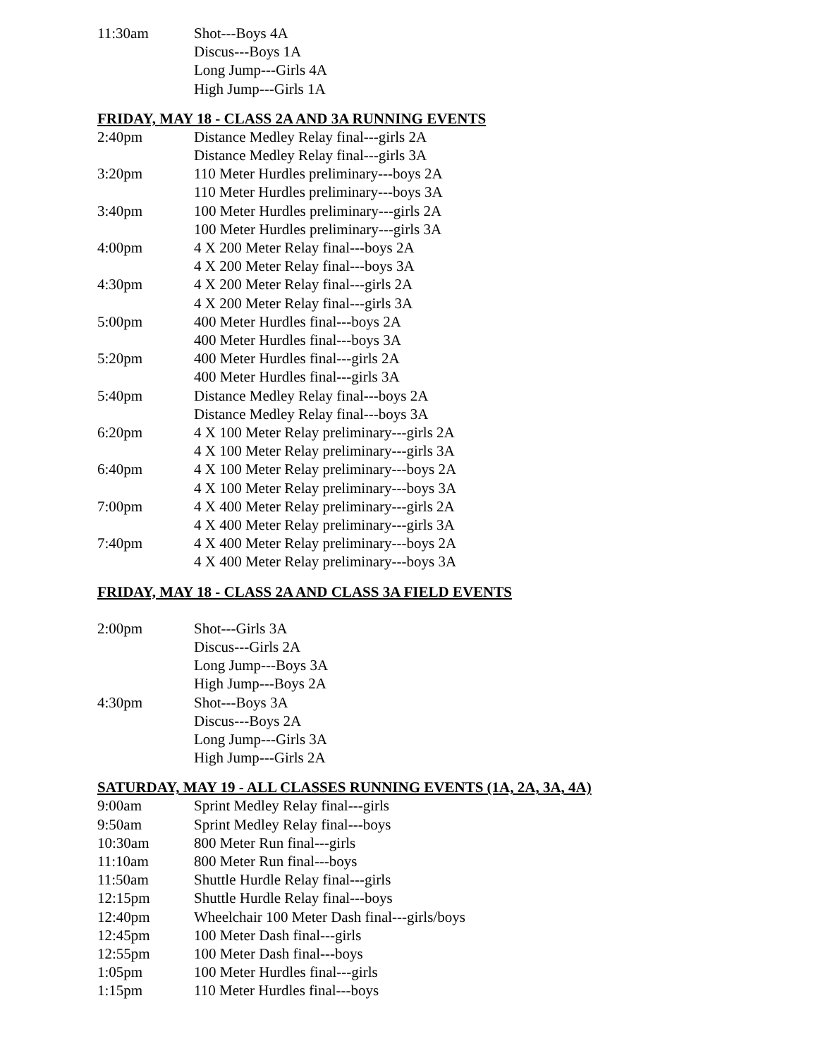11:30am Shot---Boys 4A
Discus---Boys 1A
Long Jump---Girls 4A
High Jump---Girls 1A
FRIDAY, MAY 18 - CLASS 2A AND 3A RUNNING EVENTS
2:40pm Distance Medley Relay final---girls 2A
Distance Medley Relay final---girls 3A
3:20pm 110 Meter Hurdles preliminary---boys 2A
110 Meter Hurdles preliminary---boys 3A
3:40pm 100 Meter Hurdles preliminary---girls 2A
100 Meter Hurdles preliminary---girls 3A
4:00pm 4 X 200 Meter Relay final---boys 2A
4 X 200 Meter Relay final---boys 3A
4:30pm 4 X 200 Meter Relay final---girls 2A
4 X 200 Meter Relay final---girls 3A
5:00pm 400 Meter Hurdles final---boys 2A
400 Meter Hurdles final---boys 3A
5:20pm 400 Meter Hurdles final---girls 2A
400 Meter Hurdles final---girls 3A
5:40pm Distance Medley Relay final---boys 2A
Distance Medley Relay final---boys 3A
6:20pm 4 X 100 Meter Relay preliminary---girls 2A
4 X 100 Meter Relay preliminary---girls 3A
6:40pm 4 X 100 Meter Relay preliminary---boys 2A
4 X 100 Meter Relay preliminary---boys 3A
7:00pm 4 X 400 Meter Relay preliminary---girls 2A
4 X 400 Meter Relay preliminary---girls 3A
7:40pm 4 X 400 Meter Relay preliminary---boys 2A
4 X 400 Meter Relay preliminary---boys 3A
FRIDAY, MAY 18 - CLASS 2A AND CLASS 3A FIELD EVENTS
2:00pm Shot---Girls 3A
Discus---Girls 2A
Long Jump---Boys 3A
High Jump---Boys 2A
4:30pm Shot---Boys 3A
Discus---Boys 2A
Long Jump---Girls 3A
High Jump---Girls 2A
SATURDAY, MAY 19 - ALL CLASSES RUNNING EVENTS (1A, 2A, 3A, 4A)
9:00am Sprint Medley Relay final---girls
9:50am Sprint Medley Relay final---boys
10:30am 800 Meter Run final---girls
11:10am 800 Meter Run final---boys
11:50am Shuttle Hurdle Relay final---girls
12:15pm Shuttle Hurdle Relay final---boys
12:40pm Wheelchair 100 Meter Dash final---girls/boys
12:45pm 100 Meter Dash final---girls
12:55pm 100 Meter Dash final---boys
1:05pm 100 Meter Hurdles final---girls
1:15pm 110 Meter Hurdles final---boys